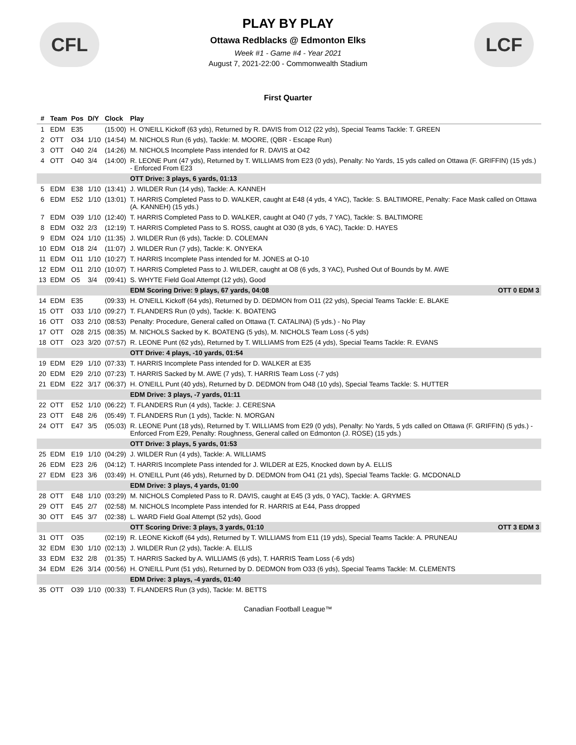CFL LCF
PLAY BY PLAY
Ottawa Redblacks @ Edmonton Elks
Week #1 - Game #4 - Year 2021
August 7, 2021-22:00 - Commonwealth Stadium
First Quarter
| # | Team | Pos | D/Y | Clock | Play |
| --- | --- | --- | --- | --- | --- |
| 1 | EDM | E35 | | (15:00) | H. O'NEILL Kickoff (63 yds), Returned by R. DAVIS from O12 (22 yds), Special Teams Tackle: T. GREEN |
| 2 | OTT | O34 | 1/10 | (14:54) | M. NICHOLS Run (6 yds), Tackle: M. MOORE, (QBR - Escape Run) |
| 3 | OTT | O40 | 2/4 | (14:26) | M. NICHOLS Incomplete Pass intended for R. DAVIS at O42 |
| 4 | OTT | O40 | 3/4 | (14:00) | R. LEONE Punt (47 yds), Returned by T. WILLIAMS from E23 (0 yds), Penalty: No Yards, 15 yds called on Ottawa (F. GRIFFIN) (15 yds.) - Enforced From E23 |
| | | | | | OTT Drive: 3 plays, 6 yards, 01:13 |
| 5 | EDM | E38 | 1/10 | (13:41) | J. WILDER Run (14 yds), Tackle: A. KANNEH |
| 6 | EDM | E52 | 1/10 | (13:01) | T. HARRIS Completed Pass to D. WALKER, caught at E48 (4 yds, 4 YAC), Tackle: S. BALTIMORE, Penalty: Face Mask called on Ottawa (A. KANNEH) (15 yds.) |
| 7 | EDM | O39 | 1/10 | (12:40) | T. HARRIS Completed Pass to D. WALKER, caught at O40 (7 yds, 7 YAC), Tackle: S. BALTIMORE |
| 8 | EDM | O32 | 2/3 | (12:19) | T. HARRIS Completed Pass to S. ROSS, caught at O30 (8 yds, 6 YAC), Tackle: D. HAYES |
| 9 | EDM | O24 | 1/10 | (11:35) | J. WILDER Run (6 yds), Tackle: D. COLEMAN |
| 10 | EDM | O18 | 2/4 | (11:07) | J. WILDER Run (7 yds), Tackle: K. ONYEKA |
| 11 | EDM | O11 | 1/10 | (10:27) | T. HARRIS Incomplete Pass intended for M. JONES at O-10 |
| 12 | EDM | O11 | 2/10 | (10:07) | T. HARRIS Completed Pass to J. WILDER, caught at O8 (6 yds, 3 YAC), Pushed Out of Bounds by M. AWE |
| 13 | EDM | O5 | 3/4 | (09:41) | S. WHYTE Field Goal Attempt (12 yds), Good |
| | | | | | EDM Scoring Drive: 9 plays, 67 yards, 04:08 OTT 0 EDM 3 |
| 14 | EDM | E35 | | (09:33) | H. O'NEILL Kickoff (64 yds), Returned by D. DEDMON from O11 (22 yds), Special Teams Tackle: E. BLAKE |
| 15 | OTT | O33 | 1/10 | (09:27) | T. FLANDERS Run (0 yds), Tackle: K. BOATENG |
| 16 | OTT | O33 | 2/10 | (08:53) | Penalty: Procedure, General called on Ottawa (T. CATALINA) (5 yds.) - No Play |
| 17 | OTT | O28 | 2/15 | (08:35) | M. NICHOLS Sacked by K. BOATENG (5 yds), M. NICHOLS Team Loss (-5 yds) |
| 18 | OTT | O23 | 3/20 | (07:57) | R. LEONE Punt (62 yds), Returned by T. WILLIAMS from E25 (4 yds), Special Teams Tackle: R. EVANS |
| | | | | | OTT Drive: 4 plays, -10 yards, 01:54 |
| 19 | EDM | E29 | 1/10 | (07:33) | T. HARRIS Incomplete Pass intended for D. WALKER at E35 |
| 20 | EDM | E29 | 2/10 | (07:23) | T. HARRIS Sacked by M. AWE (7 yds), T. HARRIS Team Loss (-7 yds) |
| 21 | EDM | E22 | 3/17 | (06:37) | H. O'NEILL Punt (40 yds), Returned by D. DEDMON from O48 (10 yds), Special Teams Tackle: S. HUTTER |
| | | | | | EDM Drive: 3 plays, -7 yards, 01:11 |
| 22 | OTT | E52 | 1/10 | (06:22) | T. FLANDERS Run (4 yds), Tackle: J. CERESNA |
| 23 | OTT | E48 | 2/6 | (05:49) | T. FLANDERS Run (1 yds), Tackle: N. MORGAN |
| 24 | OTT | E47 | 3/5 | (05:03) | R. LEONE Punt (18 yds), Returned by T. WILLIAMS from E29 (0 yds), Penalty: No Yards, 5 yds called on Ottawa (F. GRIFFIN) (5 yds.) - Enforced From E29, Penalty: Roughness, General called on Edmonton (J. ROSE) (15 yds.) |
| | | | | | OTT Drive: 3 plays, 5 yards, 01:53 |
| 25 | EDM | E19 | 1/10 | (04:29) | J. WILDER Run (4 yds), Tackle: A. WILLIAMS |
| 26 | EDM | E23 | 2/6 | (04:12) | T. HARRIS Incomplete Pass intended for J. WILDER at E25, Knocked down by A. ELLIS |
| 27 | EDM | E23 | 3/6 | (03:49) | H. O'NEILL Punt (46 yds), Returned by D. DEDMON from O41 (21 yds), Special Teams Tackle: G. MCDONALD |
| | | | | | EDM Drive: 3 plays, 4 yards, 01:00 |
| 28 | OTT | E48 | 1/10 | (03:29) | M. NICHOLS Completed Pass to R. DAVIS, caught at E45 (3 yds, 0 YAC), Tackle: A. GRYMES |
| 29 | OTT | E45 | 2/7 | (02:58) | M. NICHOLS Incomplete Pass intended for R. HARRIS at E44, Pass dropped |
| 30 | OTT | E45 | 3/7 | (02:38) | L. WARD Field Goal Attempt (52 yds), Good |
| | | | | | OTT Scoring Drive: 3 plays, 3 yards, 01:10 OTT 3 EDM 3 |
| 31 | OTT | O35 | | (02:19) | R. LEONE Kickoff (64 yds), Returned by T. WILLIAMS from E11 (19 yds), Special Teams Tackle: A. PRUNEAU |
| 32 | EDM | E30 | 1/10 | (02:13) | J. WILDER Run (2 yds), Tackle: A. ELLIS |
| 33 | EDM | E32 | 2/8 | (01:35) | T. HARRIS Sacked by A. WILLIAMS (6 yds), T. HARRIS Team Loss (-6 yds) |
| 34 | EDM | E26 | 3/14 | (00:56) | H. O'NEILL Punt (51 yds), Returned by D. DEDMON from O33 (6 yds), Special Teams Tackle: M. CLEMENTS |
| | | | | | EDM Drive: 3 plays, -4 yards, 01:40 |
| 35 | OTT | O39 | 1/10 | (00:33) | T. FLANDERS Run (3 yds), Tackle: M. BETTS |
Canadian Football League™